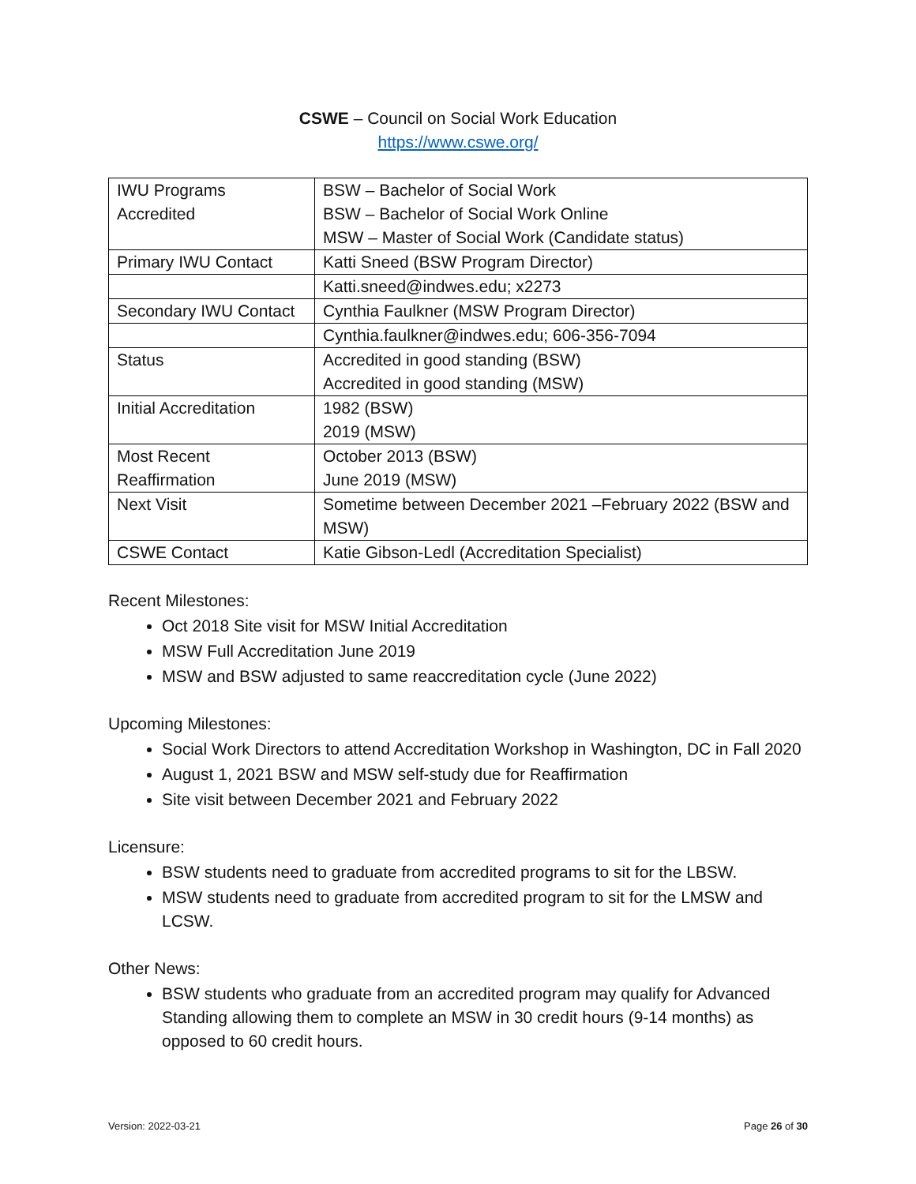CSWE – Council on Social Work Education
https://www.cswe.org/
| IWU Programs Accredited | BSW – Bachelor of Social Work BSW – Bachelor of Social Work Online MSW – Master of Social Work (Candidate status) |
| Primary IWU Contact | Katti Sneed (BSW Program Director) |
| | Katti.sneed@indwes.edu; x2273 |
| Secondary IWU Contact | Cynthia Faulkner (MSW Program Director) |
| | Cynthia.faulkner@indwes.edu; 606-356-7094 |
| Status | Accredited in good standing (BSW) Accredited in good standing (MSW) |
| Initial Accreditation | 1982 (BSW) 2019 (MSW) |
| Most Recent Reaffirmation | October 2013 (BSW) June 2019 (MSW) |
| Next Visit | Sometime between December 2021 –February 2022 (BSW and MSW) |
| CSWE Contact | Katie Gibson-Ledl (Accreditation Specialist) |
Recent Milestones:
Oct 2018 Site visit for MSW Initial Accreditation
MSW Full Accreditation June 2019
MSW and BSW adjusted to same reaccreditation cycle (June 2022)
Upcoming Milestones:
Social Work Directors to attend Accreditation Workshop in Washington, DC in Fall 2020
August 1, 2021 BSW and MSW self-study due for Reaffirmation
Site visit between December 2021 and February 2022
Licensure:
BSW students need to graduate from accredited programs to sit for the LBSW.
MSW students need to graduate from accredited program to sit for the LMSW and LCSW.
Other News:
BSW students who graduate from an accredited program may qualify for Advanced Standing allowing them to complete an MSW in 30 credit hours (9-14 months) as opposed to 60 credit hours.
Version: 2022-03-21 Page 26 of 30